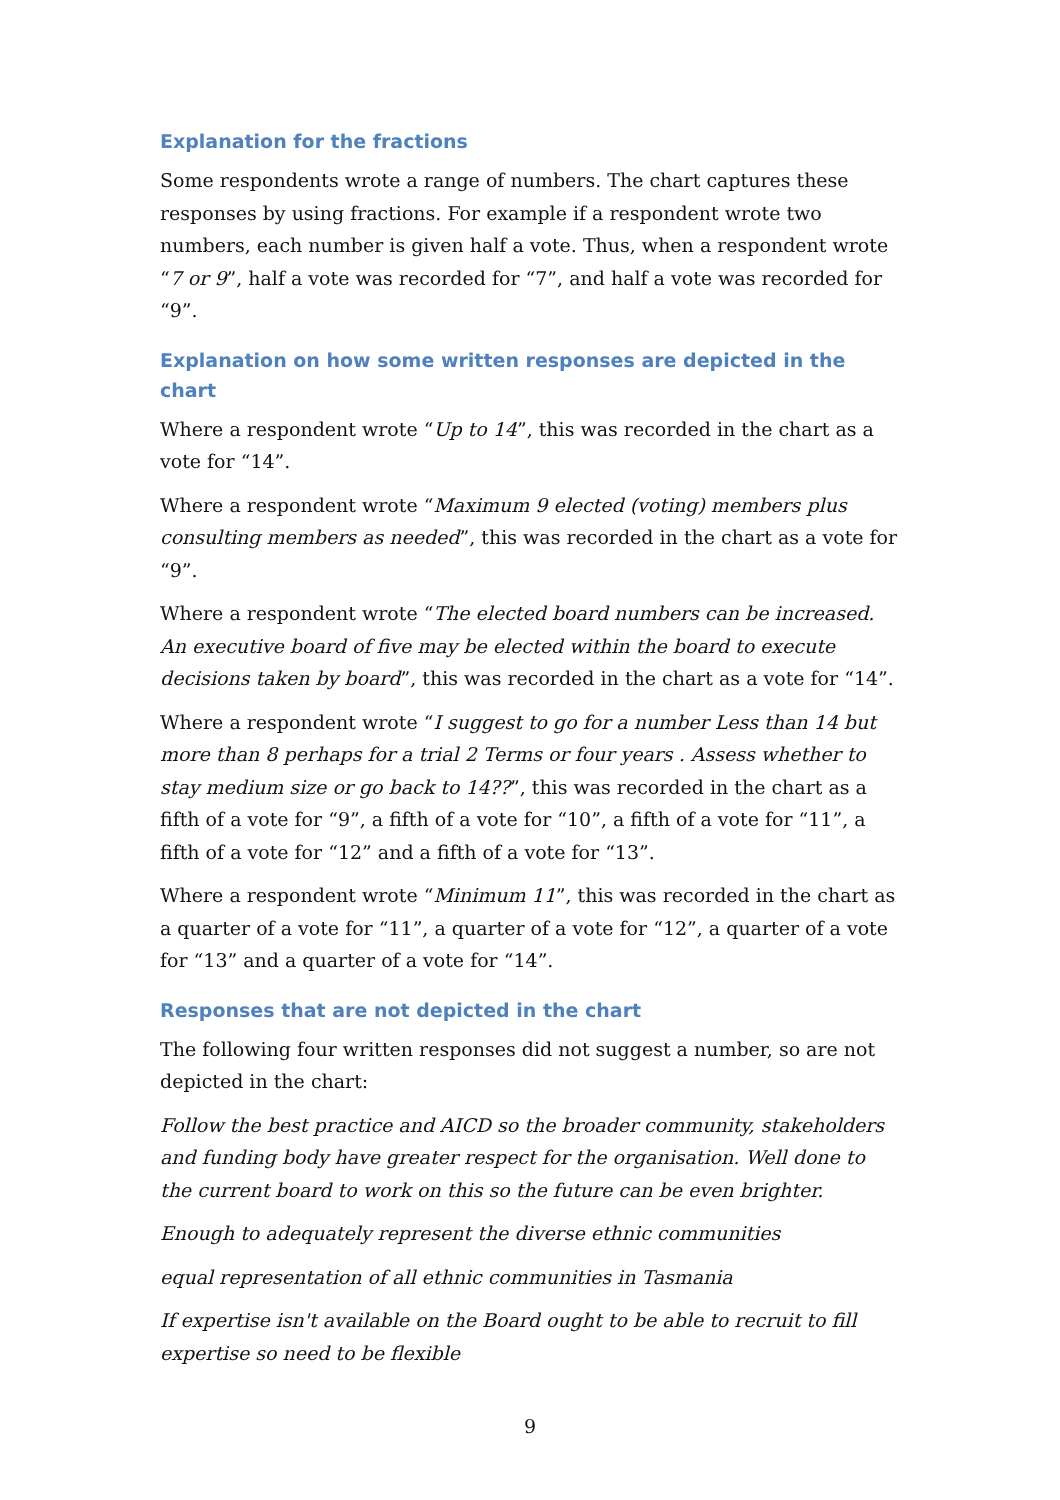Explanation for the fractions
Some respondents wrote a range of numbers. The chart captures these responses by using fractions. For example if a respondent wrote two numbers, each number is given half a vote. Thus, when a respondent wrote “7 or 9”, half a vote was recorded for “7”, and half a vote was recorded for “9”.
Explanation on how some written responses are depicted in the chart
Where a respondent wrote “Up to 14”, this was recorded in the chart as a vote for “14”.
Where a respondent wrote “Maximum 9 elected (voting) members plus consulting members as needed”, this was recorded in the chart as a vote for “9”.
Where a respondent wrote “The elected board numbers can be increased. An executive board of five may be elected within the board to execute decisions taken by board”, this was recorded in the chart as a vote for “14”.
Where a respondent wrote “I suggest to go for a number Less than 14 but more than 8 perhaps for a trial 2 Terms or four years . Assess whether to stay medium size or go back to 14??”, this was recorded in the chart as a fifth of a vote for “9”, a fifth of a vote for “10”, a fifth of a vote for “11”, a fifth of a vote for “12” and a fifth of a vote for “13”.
Where a respondent wrote “Minimum 11”, this was recorded in the chart as a quarter of a vote for “11”, a quarter of a vote for “12”, a quarter of a vote for “13” and a quarter of a vote for “14”.
Responses that are not depicted in the chart
The following four written responses did not suggest a number, so are not depicted in the chart:
Follow the best practice and AICD so the broader community, stakeholders and funding body have greater respect for the organisation. Well done to the current board to work on this so the future can be even brighter.
Enough to adequately represent the diverse ethnic communities
equal representation of all ethnic communities in Tasmania
If expertise isn't available on the Board ought to be able to recruit to fill expertise so need to be flexible
9